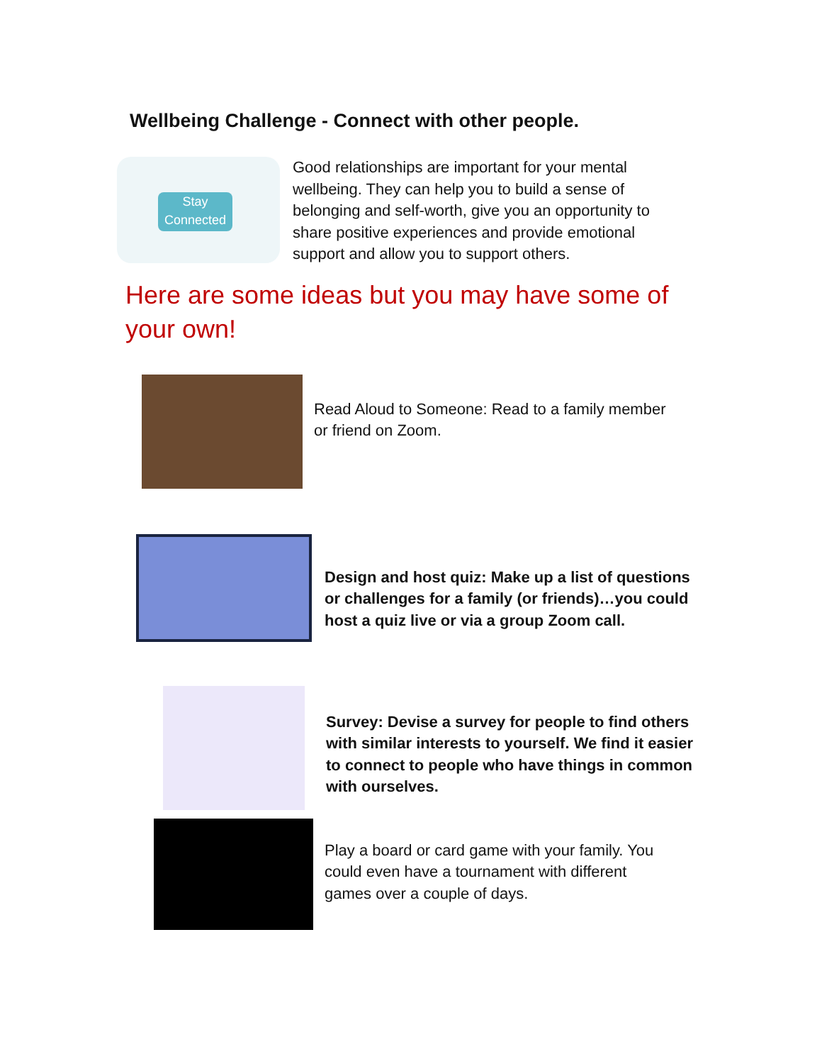Wellbeing Challenge - Connect with other people.
Stay Connected
Good relationships are important for your mental
wellbeing. They can help you to build a sense of
belonging and self-worth, give you an opportunity to
share positive experiences and provide emotional
support and allow you to support others.
Here are some ideas but you may have some of your own!
Read Aloud to Someone: Read to a family member
or friend on Zoom.
Design and host quiz: Make up a list of questions
or challenges for a family (or friends)…you could
host a quiz live or via a group Zoom call.
Survey: Devise a survey for people to find others
with similar interests to yourself. We find it easier
to connect to people who have things in common
with ourselves.
Play a board or card game with your family. You
could even have a tournament with different
games over a couple of days.